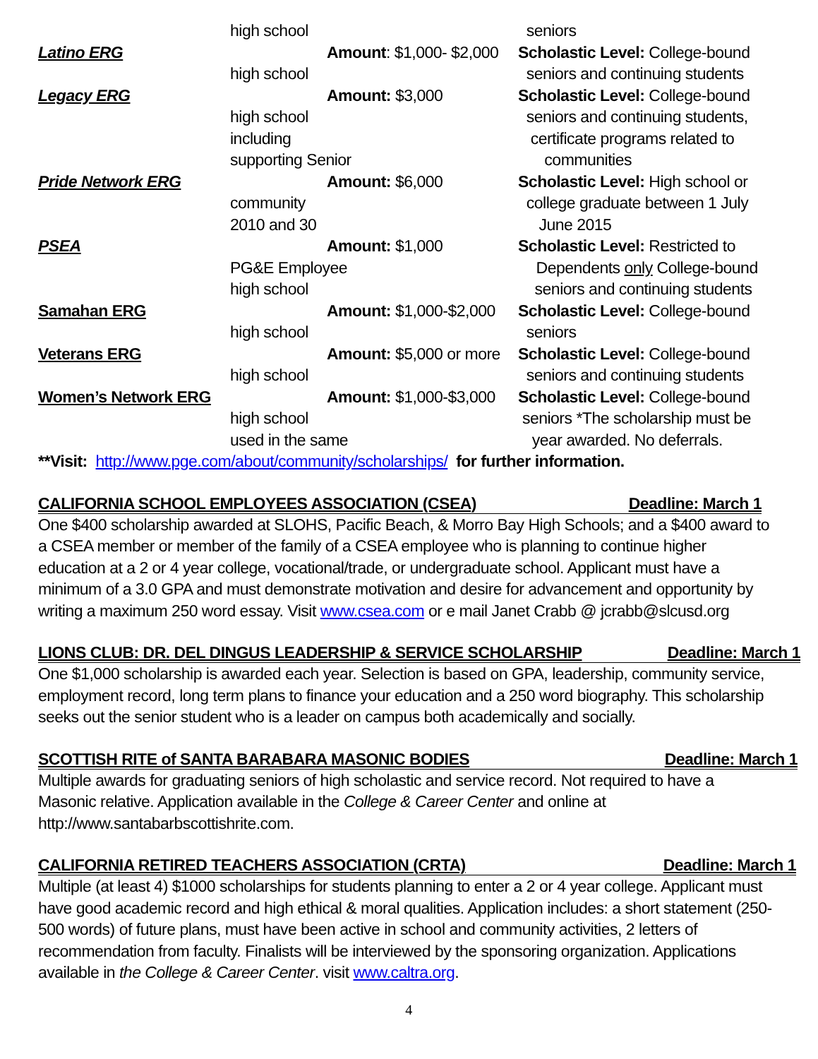high school
seniors
Latino ERG Amount: $1,000- $2,000
Scholastic Level: College-bound
high school
seniors and continuing students
Legacy ERG Amount: $3,000 Scholastic Level: College-bound
high school
seniors and continuing students,
including certificate programs related to
supporting Senior communities
Pride Network ERG Amount: $6,000 Scholastic Level: High school or
community college graduate between 1 July
2010 and 30
June 2015
PSEA Amount: $1,000 Scholastic Level: Restricted to
PG&E Employee Dependents only College-bound
high school
seniors and continuing students
Samahan ERG Amount: $1,000-$2,000
Scholastic Level: College-bound
high school
seniors
Veterans ERG Amount: $5,000 or more
Scholastic Level: College-bound
high school
seniors and continuing students
Women’s Network ERG Amount: $1,000-$3,000
Scholastic Level: College-bound
high school
seniors *The scholarship must be
used in the same year awarded. No deferrals.
**Visit: http://www.pge.com/about/community/scholarships/ for further information.
CALIFORNIA SCHOOL EMPLOYEES ASSOCIATION (CSEA) Deadline: March 1
One $400 scholarship awarded at SLOHS, Pacific Beach, & Morro Bay High Schools; and a $400 award to a CSEA member or member of the family of a CSEA employee who is planning to continue higher education at a 2 or 4 year college, vocational/trade, or undergraduate school. Applicant must have a minimum of a 3.0 GPA and must demonstrate motivation and desire for advancement and opportunity by writing a maximum 250 word essay. Visit www.csea.com or e mail Janet Crabb @ jcrabb@slcusd.org
LIONS CLUB: DR. DEL DINGUS LEADERSHIP & SERVICE SCHOLARSHIP Deadline: March 1
One $1,000 scholarship is awarded each year. Selection is based on GPA, leadership, community service, employment record, long term plans to finance your education and a 250 word biography. This scholarship seeks out the senior student who is a leader on campus both academically and socially.
SCOTTISH RITE of SANTA BARABARA MASONIC BODIES Deadline: March 1
Multiple awards for graduating seniors of high scholastic and service record. Not required to have a Masonic relative. Application available in the College & Career Center and online at http://www.santabarbscottishrite.com.
CALIFORNIA RETIRED TEACHERS ASSOCIATION (CRTA) Deadline: March 1
Multiple (at least 4) $1000 scholarships for students planning to enter a 2 or 4 year college. Applicant must have good academic record and high ethical & moral qualities. Application includes: a short statement (250-500 words) of future plans, must have been active in school and community activities, 2 letters of recommendation from faculty. Finalists will be interviewed by the sponsoring organization. Applications available in the College & Career Center. visit www.caltra.org.
4